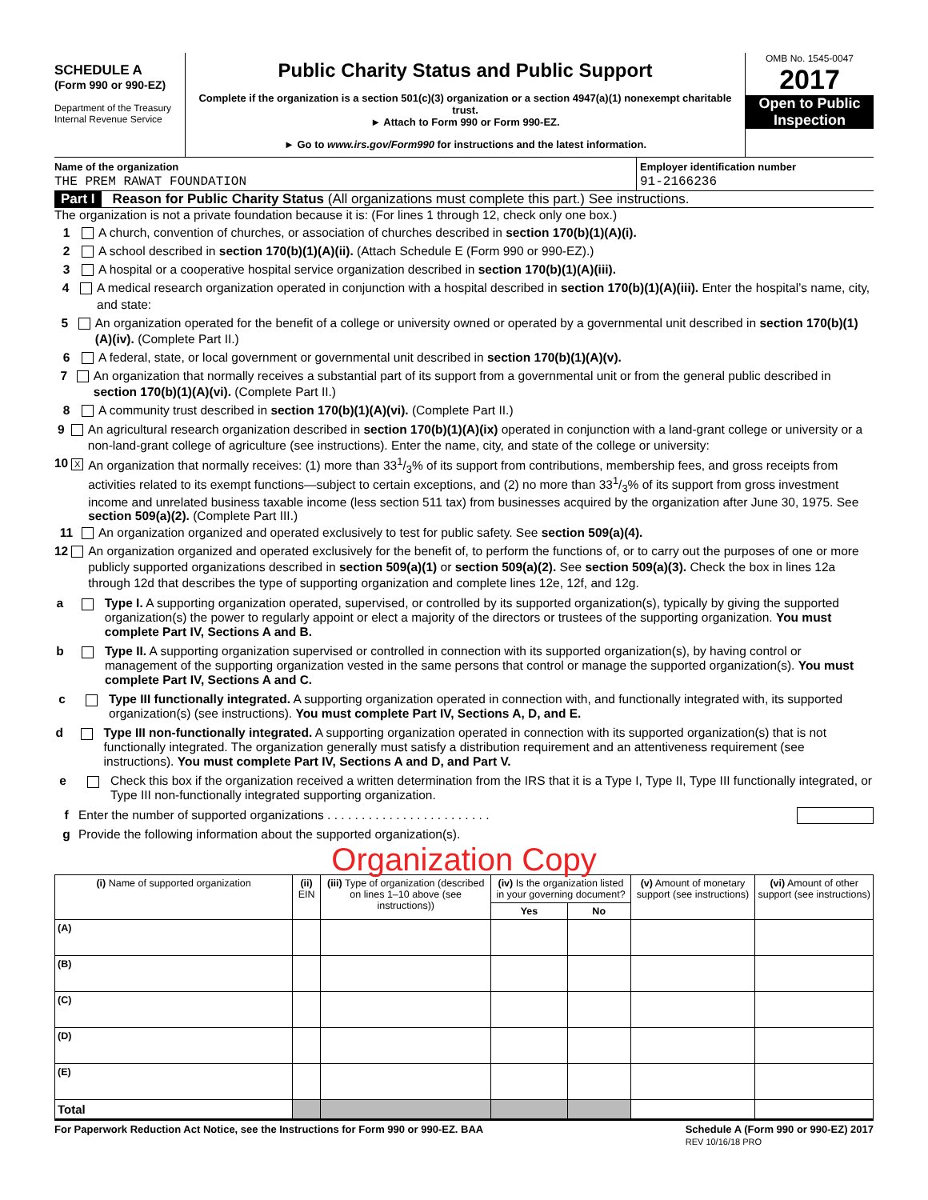SCHEDULE A
(Form 990 or 990-EZ)
Department of the Treasury
Internal Revenue Service
Public Charity Status and Public Support
Complete if the organization is a section 501(c)(3) organization or a section 4947(a)(1) nonexempt charitable trust.
► Attach to Form 990 or Form 990-EZ.
► Go to www.irs.gov/Form990 for instructions and the latest information.
OMB No. 1545-0047
2017
Open to Public Inspection
Name of the organization
THE PREM RAWAT FOUNDATION
Employer identification number
91-2166236
Part I Reason for Public Charity Status (All organizations must complete this part.) See instructions.
The organization is not a private foundation because it is: (For lines 1 through 12, check only one box.)
1 A church, convention of churches, or association of churches described in section 170(b)(1)(A)(i).
2 A school described in section 170(b)(1)(A)(ii). (Attach Schedule E (Form 990 or 990-EZ).)
3 A hospital or a cooperative hospital service organization described in section 170(b)(1)(A)(iii).
4 A medical research organization operated in conjunction with a hospital described in section 170(b)(1)(A)(iii). Enter the hospital’s name, city, and state:
5 An organization operated for the benefit of a college or university owned or operated by a governmental unit described in section 170(b)(1)(A)(iv). (Complete Part II.)
6 A federal, state, or local government or governmental unit described in section 170(b)(1)(A)(v).
7 An organization that normally receives a substantial part of its support from a governmental unit or from the general public described in section 170(b)(1)(A)(vi). (Complete Part II.)
8 A community trust described in section 170(b)(1)(A)(vi). (Complete Part II.)
9 An agricultural research organization described in section 170(b)(1)(A)(ix) operated in conjunction with a land-grant college or university or a non-land-grant college of agriculture (see instructions). Enter the name, city, and state of the college or university:
10 X An organization that normally receives: (1) more than 331/3% of its support from contributions, membership fees, and gross receipts from activities related to its exempt functions—subject to certain exceptions, and (2) no more than 331/3% of its support from gross investment income and unrelated business taxable income (less section 511 tax) from businesses acquired by the organization after June 30, 1975. See section 509(a)(2). (Complete Part III.)
11 An organization organized and operated exclusively to test for public safety. See section 509(a)(4).
12 An organization organized and operated exclusively for the benefit of, to perform the functions of, or to carry out the purposes of one or more publicly supported organizations described in section 509(a)(1) or section 509(a)(2). See section 509(a)(3). Check the box in lines 12a through 12d that describes the type of supporting organization and complete lines 12e, 12f, and 12g.
a Type I. A supporting organization operated, supervised, or controlled by its supported organization(s), typically by giving the supported organization(s) the power to regularly appoint or elect a majority of the directors or trustees of the supporting organization. You must complete Part IV, Sections A and B.
b Type II. A supporting organization supervised or controlled in connection with its supported organization(s), by having control or management of the supporting organization vested in the same persons that control or manage the supported organization(s). You must complete Part IV, Sections A and C.
c Type III functionally integrated. A supporting organization operated in connection with, and functionally integrated with, its supported organization(s) (see instructions). You must complete Part IV, Sections A, D, and E.
d Type III non-functionally integrated. A supporting organization operated in connection with its supported organization(s) that is not functionally integrated. The organization generally must satisfy a distribution requirement and an attentiveness requirement (see instructions). You must complete Part IV, Sections A and D, and Part V.
e Check this box if the organization received a written determination from the IRS that it is a Type I, Type II, Type III functionally integrated, or Type III non-functionally integrated supporting organization.
f Enter the number of supported organizations . . . . . . . . . . . . . . . . . . . . . . . .
g Provide the following information about the supported organization(s).
Organization Copy
| (i) Name of supported organization | (ii) EIN | (iii) Type of organization (described on lines 1–10 above (see instructions)) | (iv) Is the organization listed in your governing document? | | (v) Amount of monetary support (see instructions) | (vi) Amount of other support (see instructions) |
| --- | --- | --- | --- | --- | --- | --- |
| | | | Yes | No | | |
| (A) | | | | | | |
| (B) | | | | | | |
| (C) | | | | | | |
| (D) | | | | | | |
| (E) | | | | | | |
| Total | | | | | | |
For Paperwork Reduction Act Notice, see the Instructions for Form 990 or 990-EZ. BAA Schedule A (Form 990 or 990-EZ) 2017
REV 10/16/18 PRO